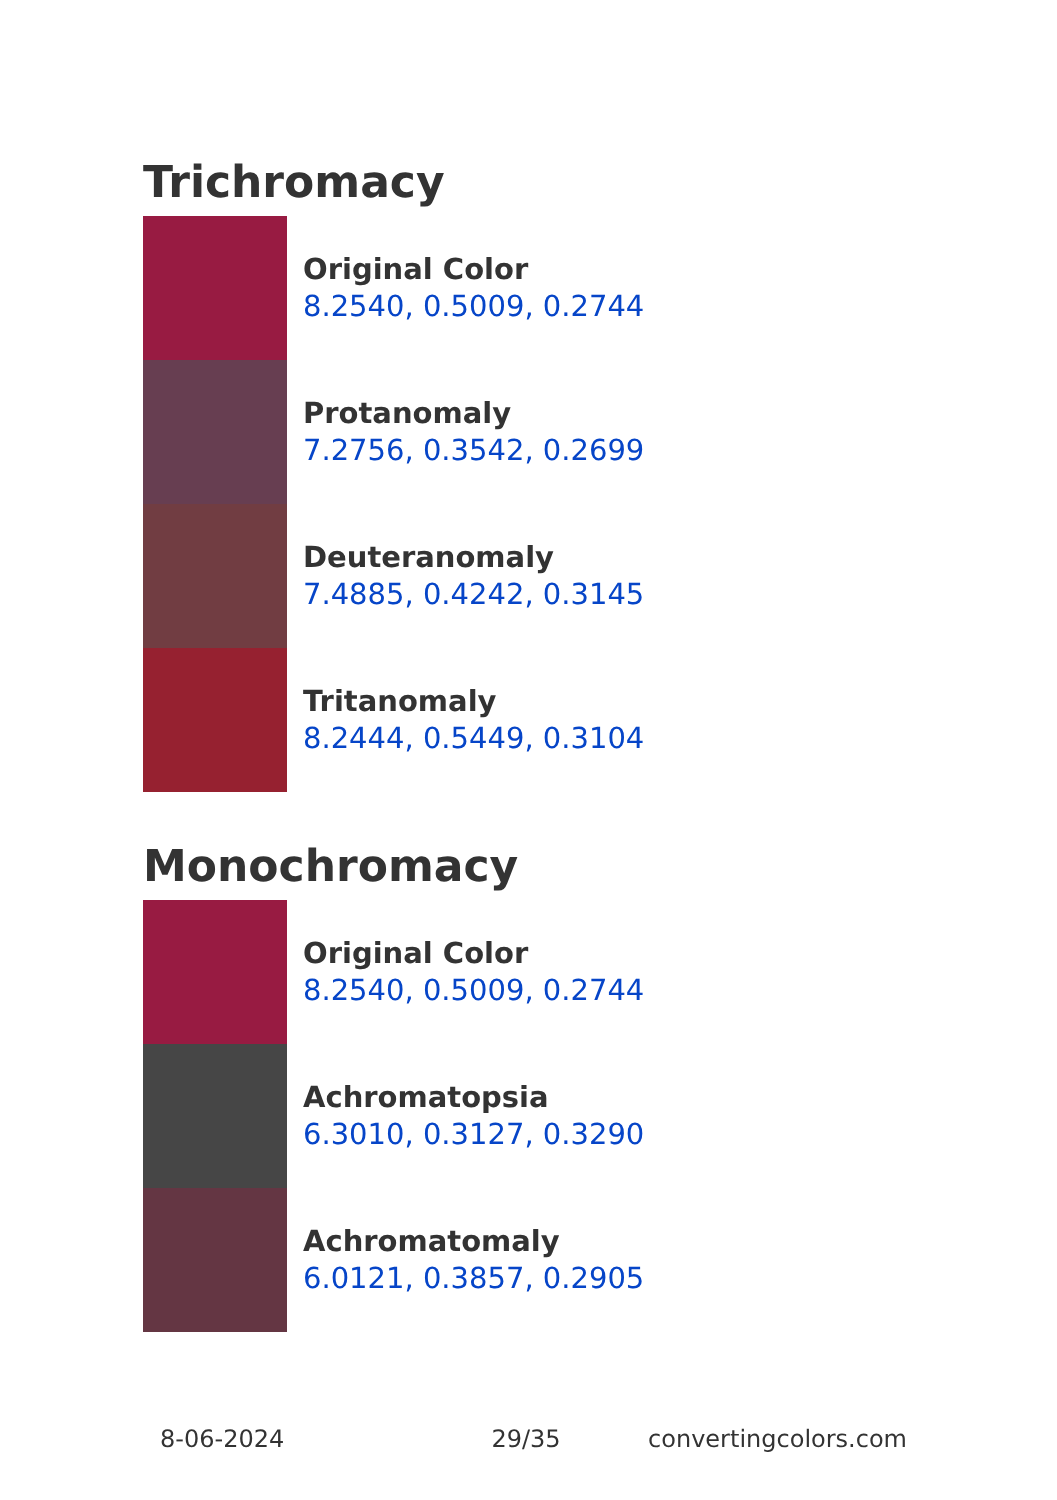Trichromacy
Original Color
8.2540, 0.5009, 0.2744
Protanomaly
7.2756, 0.3542, 0.2699
Deuteranomaly
7.4885, 0.4242, 0.3145
Tritanomaly
8.2444, 0.5449, 0.3104
Monochromacy
Original Color
8.2540, 0.5009, 0.2744
Achromatopsia
6.3010, 0.3127, 0.3290
Achromatomaly
6.0121, 0.3857, 0.2905
8-06-2024 29/35 convertingcolors.com